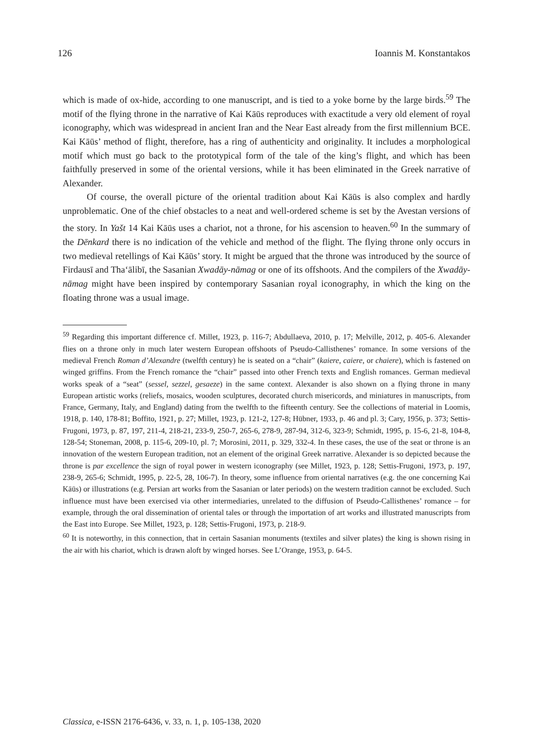126 Ioannis M. Konstantakos
which is made of ox-hide, according to one manuscript, and is tied to a yoke borne by the large birds.<sup>59</sup> The motif of the flying throne in the narrative of Kai Kāūs reproduces with exactitude a very old element of royal iconography, which was widespread in ancient Iran and the Near East already from the first millennium BCE. Kai Kāūs’ method of flight, therefore, has a ring of authenticity and originality. It includes a morphological motif which must go back to the prototypical form of the tale of the king’s flight, and which has been faithfully preserved in some of the oriental versions, while it has been eliminated in the Greek narrative of Alexander.
Of course, the overall picture of the oriental tradition about Kai Kāūs is also complex and hardly unproblematic. One of the chief obstacles to a neat and well-ordered scheme is set by the Avestan versions of the story. In Yašt 14 Kai Kāūs uses a chariot, not a throne, for his ascension to heaven.<sup>60</sup> In the summary of the Dēnkard there is no indication of the vehicle and method of the flight. The flying throne only occurs in two medieval retellings of Kai Kāūs’ story. It might be argued that the throne was introduced by the source of Firdausī and Tha‘ālibī, the Sasanian Xwadāy-nāmag or one of its offshoots. And the compilers of the Xwadāy-nāmag might have been inspired by contemporary Sasanian royal iconography, in which the king on the floating throne was a usual image.
<sup>59</sup> Regarding this important difference cf. Millet, 1923, p. 116-7; Abdullaeva, 2010, p. 17; Melville, 2012, p. 405-6. Alexander flies on a throne only in much later western European offshoots of Pseudo-Callisthenes’ romance. In some versions of the medieval French Roman d’Alexandre (twelfth century) he is seated on a “chair” (kaiere, caiere, or chaiere), which is fastened on winged griffins. From the French romance the “chair” passed into other French texts and English romances. German medieval works speak of a “seat” (sessel, sezzel, gesaeze) in the same context. Alexander is also shown on a flying throne in many European artistic works (reliefs, mosaics, wooden sculptures, decorated church misericords, and miniatures in manuscripts, from France, Germany, Italy, and England) dating from the twelfth to the fifteenth century. See the collections of material in Loomis, 1918, p. 140, 178-81; Boffito, 1921, p. 27; Millet, 1923, p. 121-2, 127-8; Hübner, 1933, p. 46 and pl. 3; Cary, 1956, p. 373; Settis-Frugoni, 1973, p. 87, 197, 211-4, 218-21, 233-9, 250-7, 265-6, 278-9, 287-94, 312-6, 323-9; Schmidt, 1995, p. 15-6, 21-8, 104-8, 128-54; Stoneman, 2008, p. 115-6, 209-10, pl. 7; Morosini, 2011, p. 329, 332-4. In these cases, the use of the seat or throne is an innovation of the western European tradition, not an element of the original Greek narrative. Alexander is so depicted because the throne is par excellence the sign of royal power in western iconography (see Millet, 1923, p. 128; Settis-Frugoni, 1973, p. 197, 238-9, 265-6; Schmidt, 1995, p. 22-5, 28, 106-7). In theory, some influence from oriental narratives (e.g. the one concerning Kai Kāūs) or illustrations (e.g. Persian art works from the Sasanian or later periods) on the western tradition cannot be excluded. Such influence must have been exercised via other intermediaries, unrelated to the diffusion of Pseudo-Callisthenes’ romance – for example, through the oral dissemination of oriental tales or through the importation of art works and illustrated manuscripts from the East into Europe. See Millet, 1923, p. 128; Settis-Frugoni, 1973, p. 218-9.
<sup>60</sup> It is noteworthy, in this connection, that in certain Sasanian monuments (textiles and silver plates) the king is shown rising in the air with his chariot, which is drawn aloft by winged horses. See L’Orange, 1953, p. 64-5.
Classica, e-ISSN 2176-6436, v. 33, n. 1, p. 105-138, 2020